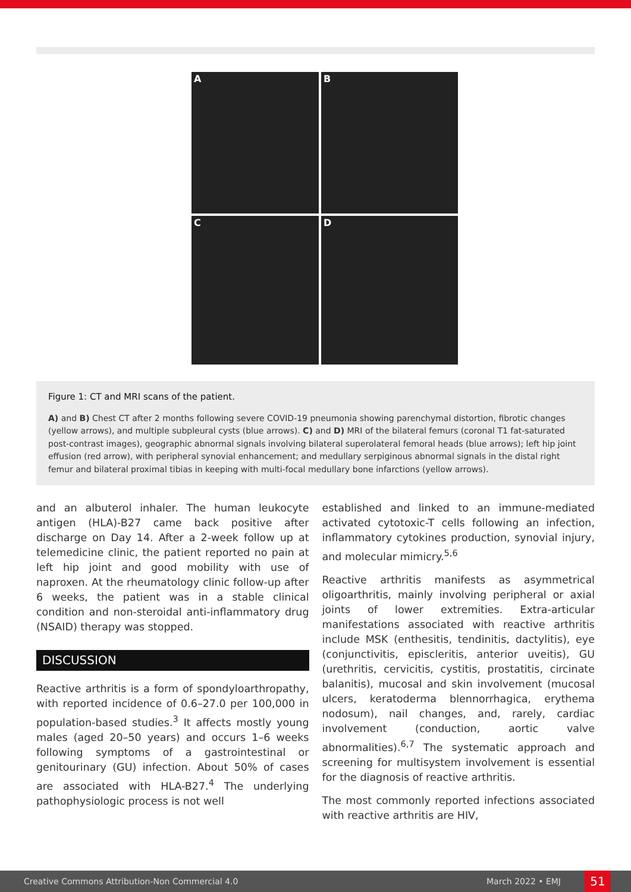A
B
C
D
Figure 1: CT and MRI scans of the patient.
A) and B) Chest CT after 2 months following severe COVID-19 pneumonia showing parenchymal distortion, fibrotic changes (yellow arrows), and multiple subpleural cysts (blue arrows). C) and D) MRI of the bilateral femurs (coronal T1 fat-saturated post-contrast images), geographic abnormal signals involving bilateral superolateral femoral heads (blue arrows); left hip joint effusion (red arrow), with peripheral synovial enhancement; and medullary serpiginous abnormal signals in the distal right femur and bilateral proximal tibias in keeping with multi-focal medullary bone infarctions (yellow arrows).
and an albuterol inhaler. The human leukocyte antigen (HLA)-B27 came back positive after discharge on Day 14. After a 2-week follow up at telemedicine clinic, the patient reported no pain at left hip joint and good mobility with use of naproxen. At the rheumatology clinic follow-up after 6 weeks, the patient was in a stable clinical condition and non-steroidal anti-inflammatory drug (NSAID) therapy was stopped.
DISCUSSION
Reactive arthritis is a form of spondyloarthropathy, with reported incidence of 0.6–27.0 per 100,000 in population-based studies.<sup>3</sup> It affects mostly young males (aged 20–50 years) and occurs 1–6 weeks following symptoms of a gastrointestinal or genitourinary (GU) infection. About 50% of cases are associated with HLA-B27.<sup>4</sup> The underlying pathophysiologic process is not well
established and linked to an immune-mediated activated cytotoxic-T cells following an infection, inflammatory cytokines production, synovial injury, and molecular mimicry.<sup>5,6</sup>
Reactive arthritis manifests as asymmetrical oligoarthritis, mainly involving peripheral or axial joints of lower extremities. Extra-articular manifestations associated with reactive arthritis include MSK (enthesitis, tendinitis, dactylitis), eye (conjunctivitis, episcleritis, anterior uveitis), GU (urethritis, cervicitis, cystitis, prostatitis, circinate balanitis), mucosal and skin involvement (mucosal ulcers, keratoderma blennorrhagica, erythema nodosum), nail changes, and, rarely, cardiac involvement (conduction, aortic valve abnormalities).<sup>6,7</sup> The systematic approach and screening for multisystem involvement is essential for the diagnosis of reactive arthritis.
The most commonly reported infections associated with reactive arthritis are HIV,
Creative Commons Attribution-Non Commercial 4.0 March 2022 • EMJ 51